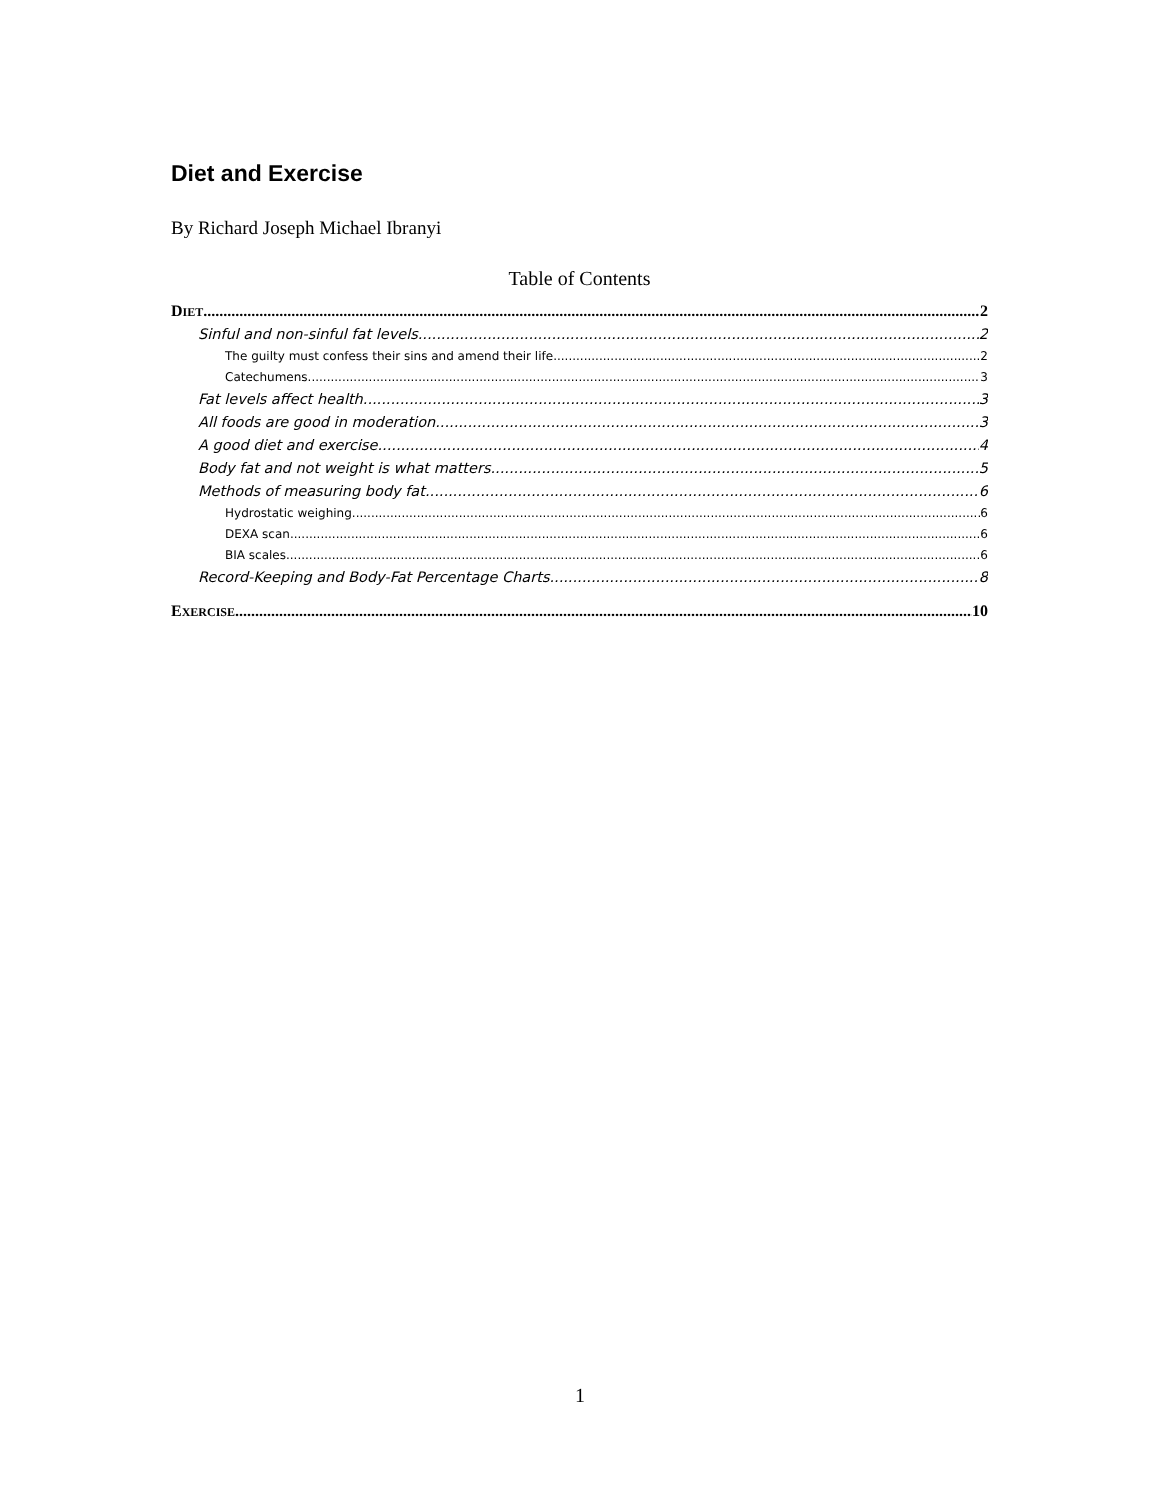Diet and Exercise
By Richard Joseph Michael Ibranyi
Table of Contents
DIET 2
Sinful and non-sinful fat levels 2
The guilty must confess their sins and amend their life 2
Catechumens 3
Fat levels affect health 3
All foods are good in moderation 3
A good diet and exercise 4
Body fat and not weight is what matters 5
Methods of measuring body fat 6
Hydrostatic weighing 6
DEXA scan 6
BIA scales 6
Record-Keeping and Body-Fat Percentage Charts 8
EXERCISE 10
1